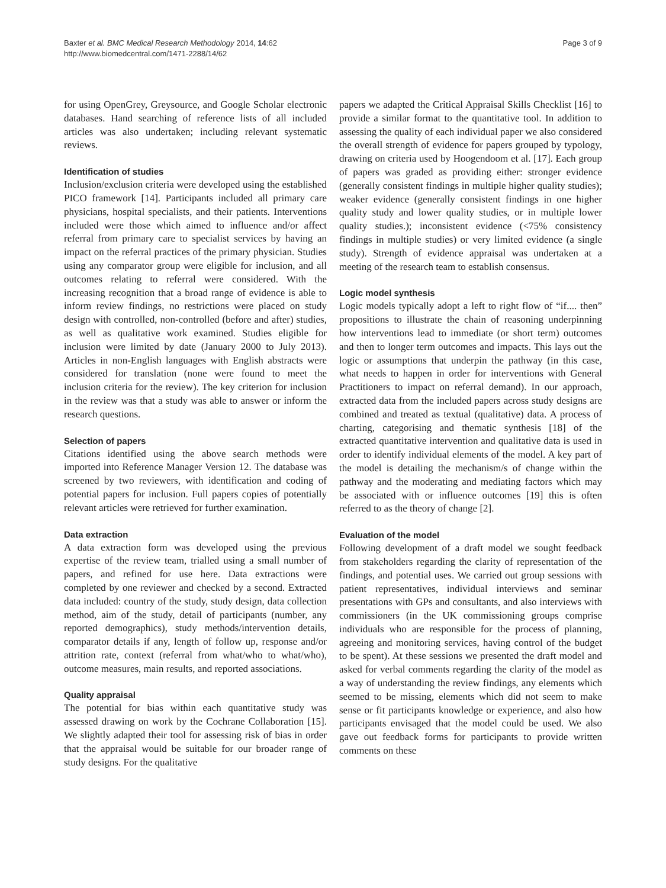Baxter et al. BMC Medical Research Methodology 2014, 14:62
http://www.biomedcentral.com/1471-2288/14/62
Page 3 of 9
for using OpenGrey, Greysource, and Google Scholar electronic databases. Hand searching of reference lists of all included articles was also undertaken; including relevant systematic reviews.
Identification of studies
Inclusion/exclusion criteria were developed using the established PICO framework [14]. Participants included all primary care physicians, hospital specialists, and their patients. Interventions included were those which aimed to influence and/or affect referral from primary care to specialist services by having an impact on the referral practices of the primary physician. Studies using any comparator group were eligible for inclusion, and all outcomes relating to referral were considered. With the increasing recognition that a broad range of evidence is able to inform review findings, no restrictions were placed on study design with controlled, non-controlled (before and after) studies, as well as qualitative work examined. Studies eligible for inclusion were limited by date (January 2000 to July 2013). Articles in non-English languages with English abstracts were considered for translation (none were found to meet the inclusion criteria for the review). The key criterion for inclusion in the review was that a study was able to answer or inform the research questions.
Selection of papers
Citations identified using the above search methods were imported into Reference Manager Version 12. The database was screened by two reviewers, with identification and coding of potential papers for inclusion. Full papers copies of potentially relevant articles were retrieved for further examination.
Data extraction
A data extraction form was developed using the previous expertise of the review team, trialled using a small number of papers, and refined for use here. Data extractions were completed by one reviewer and checked by a second. Extracted data included: country of the study, study design, data collection method, aim of the study, detail of participants (number, any reported demographics), study methods/intervention details, comparator details if any, length of follow up, response and/or attrition rate, context (referral from what/who to what/who), outcome measures, main results, and reported associations.
Quality appraisal
The potential for bias within each quantitative study was assessed drawing on work by the Cochrane Collaboration [15]. We slightly adapted their tool for assessing risk of bias in order that the appraisal would be suitable for our broader range of study designs. For the qualitative
papers we adapted the Critical Appraisal Skills Checklist [16] to provide a similar format to the quantitative tool. In addition to assessing the quality of each individual paper we also considered the overall strength of evidence for papers grouped by typology, drawing on criteria used by Hoogendoom et al. [17]. Each group of papers was graded as providing either: stronger evidence (generally consistent findings in multiple higher quality studies); weaker evidence (generally consistent findings in one higher quality study and lower quality studies, or in multiple lower quality studies.); inconsistent evidence (<75% consistency findings in multiple studies) or very limited evidence (a single study). Strength of evidence appraisal was undertaken at a meeting of the research team to establish consensus.
Logic model synthesis
Logic models typically adopt a left to right flow of “if.... then” propositions to illustrate the chain of reasoning underpinning how interventions lead to immediate (or short term) outcomes and then to longer term outcomes and impacts. This lays out the logic or assumptions that underpin the pathway (in this case, what needs to happen in order for interventions with General Practitioners to impact on referral demand). In our approach, extracted data from the included papers across study designs are combined and treated as textual (qualitative) data. A process of charting, categorising and thematic synthesis [18] of the extracted quantitative intervention and qualitative data is used in order to identify individual elements of the model. A key part of the model is detailing the mechanism/s of change within the pathway and the moderating and mediating factors which may be associated with or influence outcomes [19] this is often referred to as the theory of change [2].
Evaluation of the model
Following development of a draft model we sought feedback from stakeholders regarding the clarity of representation of the findings, and potential uses. We carried out group sessions with patient representatives, individual interviews and seminar presentations with GPs and consultants, and also interviews with commissioners (in the UK commissioning groups comprise individuals who are responsible for the process of planning, agreeing and monitoring services, having control of the budget to be spent). At these sessions we presented the draft model and asked for verbal comments regarding the clarity of the model as a way of understanding the review findings, any elements which seemed to be missing, elements which did not seem to make sense or fit participants knowledge or experience, and also how participants envisaged that the model could be used. We also gave out feedback forms for participants to provide written comments on these